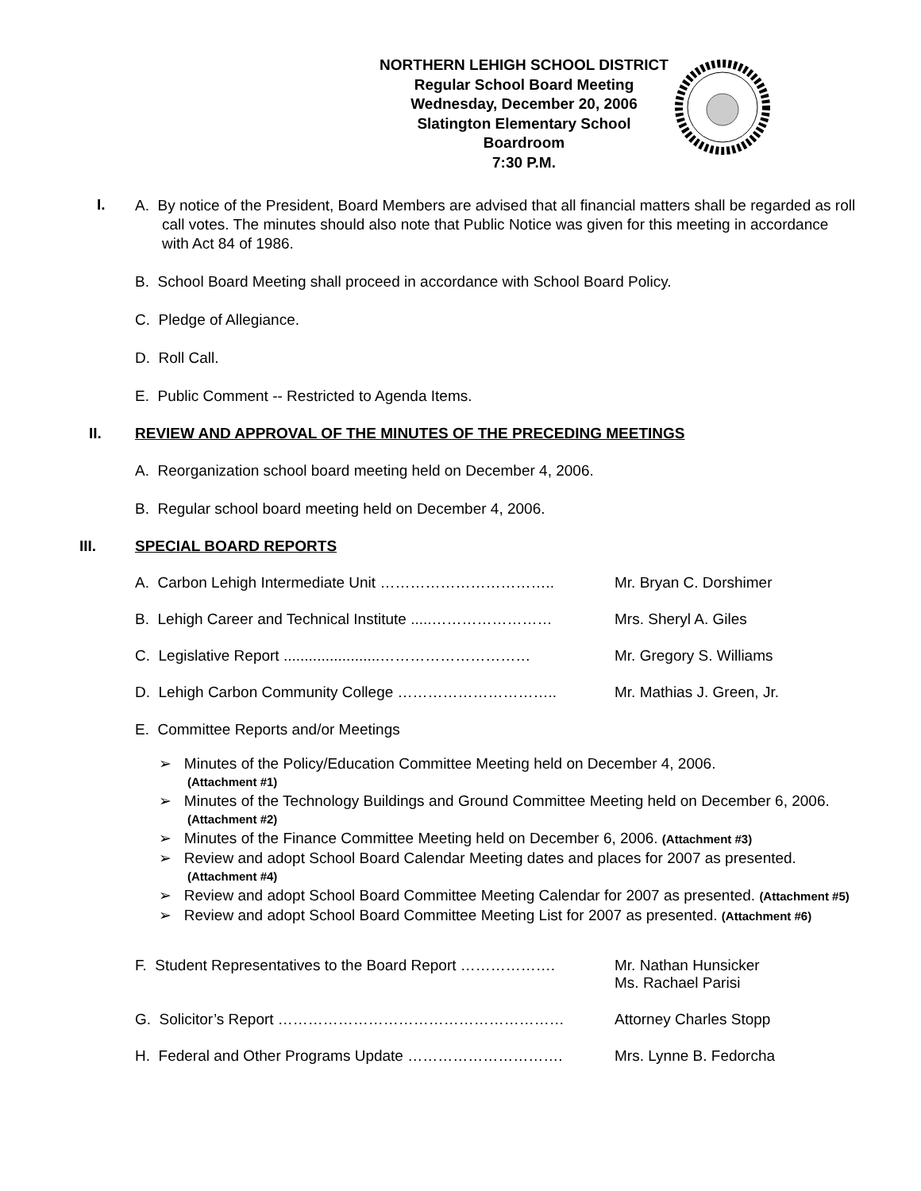NORTHERN LEHIGH SCHOOL DISTRICT
Regular School Board Meeting
Wednesday, December 20, 2006
Slatington Elementary School
Boardroom
7:30 P.M.
I.
A. By notice of the President, Board Members are advised that all financial matters shall be regarded as roll call votes. The minutes should also note that Public Notice was given for this meeting in accordance with Act 84 of 1986.
B. School Board Meeting shall proceed in accordance with School Board Policy.
C. Pledge of Allegiance.
D. Roll Call.
E. Public Comment -- Restricted to Agenda Items.
II. REVIEW AND APPROVAL OF THE MINUTES OF THE PRECEDING MEETINGS
A. Reorganization school board meeting held on December 4, 2006.
B. Regular school board meeting held on December 4, 2006.
III. SPECIAL BOARD REPORTS
A. Carbon Lehigh Intermediate Unit …………………………….. Mr. Bryan C. Dorshimer
B. Lehigh Career and Technical Institute .....……………………
Mrs. Sheryl A. Giles
C. Legislative Report .......................…………………………
Mr. Gregory S. Williams
D. Lehigh Carbon Community College ………………………….. Mr. Mathias J. Green, Jr.
E. Committee Reports and/or Meetings
➢ Minutes of the Policy/Education Committee Meeting held on December 4, 2006.
(Attachment #1)
➢ Minutes of the Technology Buildings and Ground Committee Meeting held on December 6, 2006. (Attachment #2)
➢ Minutes of the Finance Committee Meeting held on December 6, 2006. (Attachment #3)
➢ Review and adopt School Board Calendar Meeting dates and places for 2007 as presented. (Attachment #4)
➢ Review and adopt School Board Committee Meeting Calendar for 2007 as presented. (Attachment #5)
➢ Review and adopt School Board Committee Meeting List for 2007 as presented. (Attachment #6)
F. Student Representatives to the Board Report ……………….
Mr. Nathan Hunsicker
Ms. Rachael Parisi
G. Solicitor’s Report ………………………………………………… Attorney Charles Stopp
H. Federal and Other Programs Update …………………………. Mrs. Lynne B. Fedorcha